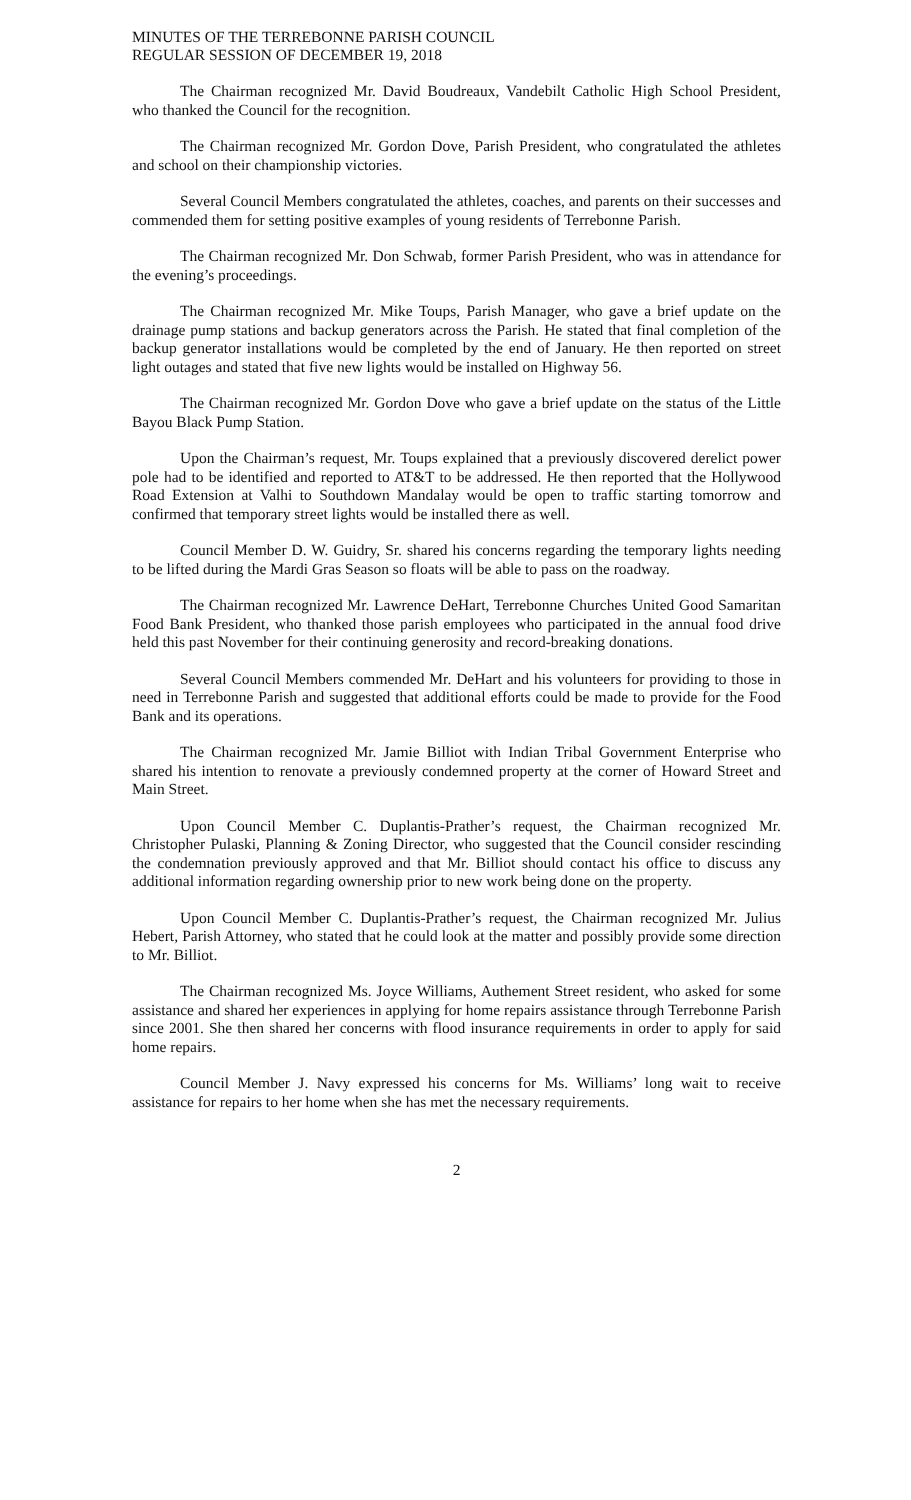MINUTES OF THE TERREBONNE PARISH COUNCIL
REGULAR SESSION OF DECEMBER 19, 2018
The Chairman recognized Mr. David Boudreaux, Vandebilt Catholic High School President, who thanked the Council for the recognition.
The Chairman recognized Mr. Gordon Dove, Parish President, who congratulated the athletes and school on their championship victories.
Several Council Members congratulated the athletes, coaches, and parents on their successes and commended them for setting positive examples of young residents of Terrebonne Parish.
The Chairman recognized Mr. Don Schwab, former Parish President, who was in attendance for the evening’s proceedings.
The Chairman recognized Mr. Mike Toups, Parish Manager, who gave a brief update on the drainage pump stations and backup generators across the Parish. He stated that final completion of the backup generator installations would be completed by the end of January. He then reported on street light outages and stated that five new lights would be installed on Highway 56.
The Chairman recognized Mr. Gordon Dove who gave a brief update on the status of the Little Bayou Black Pump Station.
Upon the Chairman’s request, Mr. Toups explained that a previously discovered derelict power pole had to be identified and reported to AT&T to be addressed. He then reported that the Hollywood Road Extension at Valhi to Southdown Mandalay would be open to traffic starting tomorrow and confirmed that temporary street lights would be installed there as well.
Council Member D. W. Guidry, Sr. shared his concerns regarding the temporary lights needing to be lifted during the Mardi Gras Season so floats will be able to pass on the roadway.
The Chairman recognized Mr. Lawrence DeHart, Terrebonne Churches United Good Samaritan Food Bank President, who thanked those parish employees who participated in the annual food drive held this past November for their continuing generosity and record-breaking donations.
Several Council Members commended Mr. DeHart and his volunteers for providing to those in need in Terrebonne Parish and suggested that additional efforts could be made to provide for the Food Bank and its operations.
The Chairman recognized Mr. Jamie Billiot with Indian Tribal Government Enterprise who shared his intention to renovate a previously condemned property at the corner of Howard Street and Main Street.
Upon Council Member C. Duplantis-Prather’s request, the Chairman recognized Mr. Christopher Pulaski, Planning & Zoning Director, who suggested that the Council consider rescinding the condemnation previously approved and that Mr. Billiot should contact his office to discuss any additional information regarding ownership prior to new work being done on the property.
Upon Council Member C. Duplantis-Prather’s request, the Chairman recognized Mr. Julius Hebert, Parish Attorney, who stated that he could look at the matter and possibly provide some direction to Mr. Billiot.
The Chairman recognized Ms. Joyce Williams, Authement Street resident, who asked for some assistance and shared her experiences in applying for home repairs assistance through Terrebonne Parish since 2001. She then shared her concerns with flood insurance requirements in order to apply for said home repairs.
Council Member J. Navy expressed his concerns for Ms. Williams’ long wait to receive assistance for repairs to her home when she has met the necessary requirements.
2